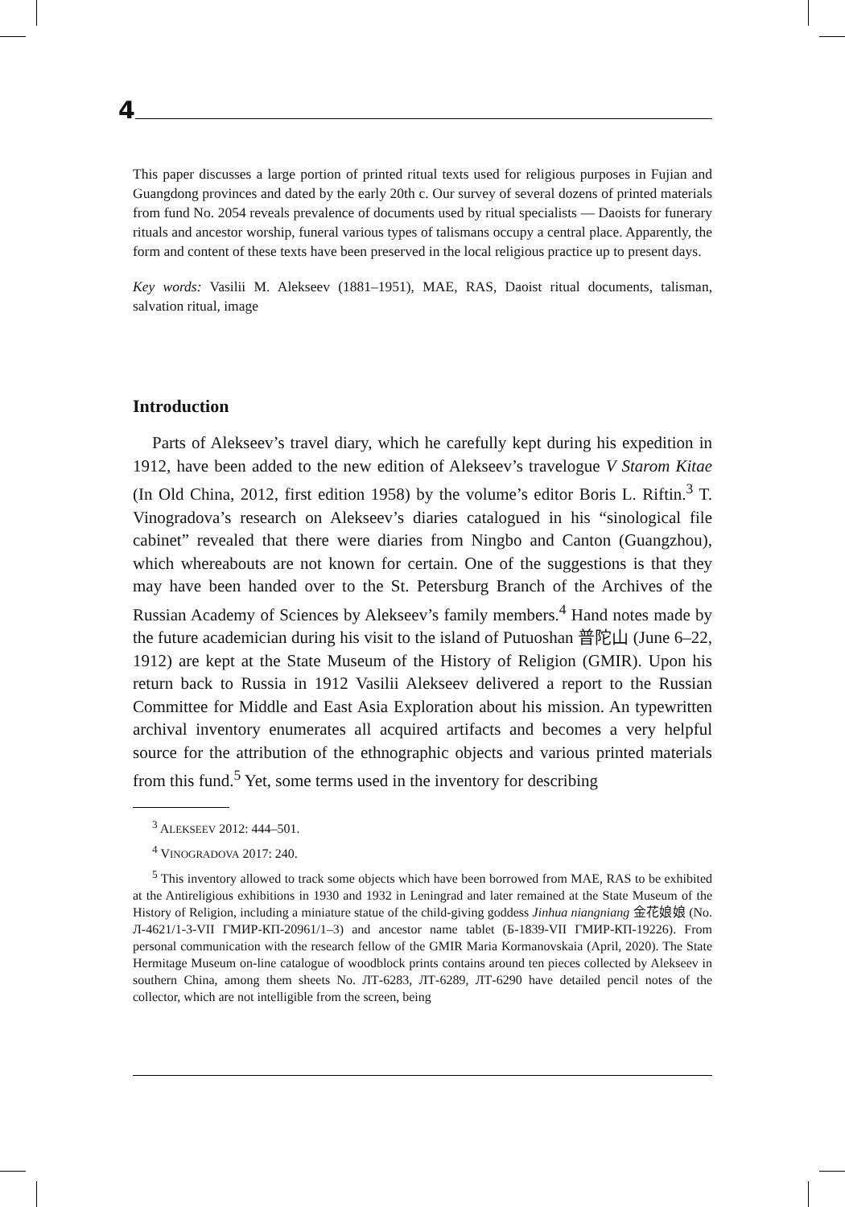4
This paper discusses a large portion of printed ritual texts used for religious purposes in Fujian and Guangdong provinces and dated by the early 20th c. Our survey of several dozens of printed materials from fund No. 2054 reveals prevalence of documents used by ritual specialists — Daoists for funerary rituals and ancestor worship, funeral various types of talismans occupy a central place. Apparently, the form and content of these texts have been preserved in the local religious practice up to present days.
Key words: Vasilii M. Alekseev (1881–1951), MAE, RAS, Daoist ritual documents, talisman, salvation ritual, image
Introduction
Parts of Alekseev’s travel diary, which he carefully kept during his expedition in 1912, have been added to the new edition of Alekseev’s travelogue V Starom Kitae (In Old China, 2012, first edition 1958) by the volume’s editor Boris L. Riftin.<sup>3</sup> T. Vinogradova’s research on Alekseev’s diaries catalogued in his “sinological file cabinet” revealed that there were diaries from Ningbo and Canton (Guangzhou), which whereabouts are not known for certain. One of the suggestions is that they may have been handed over to the St. Petersburg Branch of the Archives of the Russian Academy of Sciences by Alekseev’s family members.<sup>4</sup> Hand notes made by the future academician during his visit to the island of Putuoshan 普陀山 (June 6–22, 1912) are kept at the State Museum of the History of Religion (GMIR). Upon his return back to Russia in 1912 Vasilii Alekseev delivered a report to the Russian Committee for Middle and East Asia Exploration about his mission. An typewritten archival inventory enumerates all acquired artifacts and becomes a very helpful source for the attribution of the ethnographic objects and various printed materials from this fund.<sup>5</sup> Yet, some terms used in the inventory for describing
<sup>3</sup> ALEKSEEV 2012: 444–501.
<sup>4</sup> VINOGRADOVA 2017: 240.
<sup>5</sup> This inventory allowed to track some objects which have been borrowed from MAE, RAS to be exhibited at the Antireligious exhibitions in 1930 and 1932 in Leningrad and later remained at the State Museum of the History of Religion, including a miniature statue of the child-giving goddess Jinhua niangniang 金花娘娘 (No. Л-4621/1-3-VII ГМИР-КП-20961/1–3) and ancestor name tablet (Б-1839-VII ГМИР-КП-19226). From personal communication with the research fellow of the GMIR Maria Kormanovskaia (April, 2020). The State Hermitage Museum on-line catalogue of woodblock prints contains around ten pieces collected by Alekseev in southern China, among them sheets No. ЛТ-6283, ЛТ-6289, ЛТ-6290 have detailed pencil notes of the collector, which are not intelligible from the screen, being